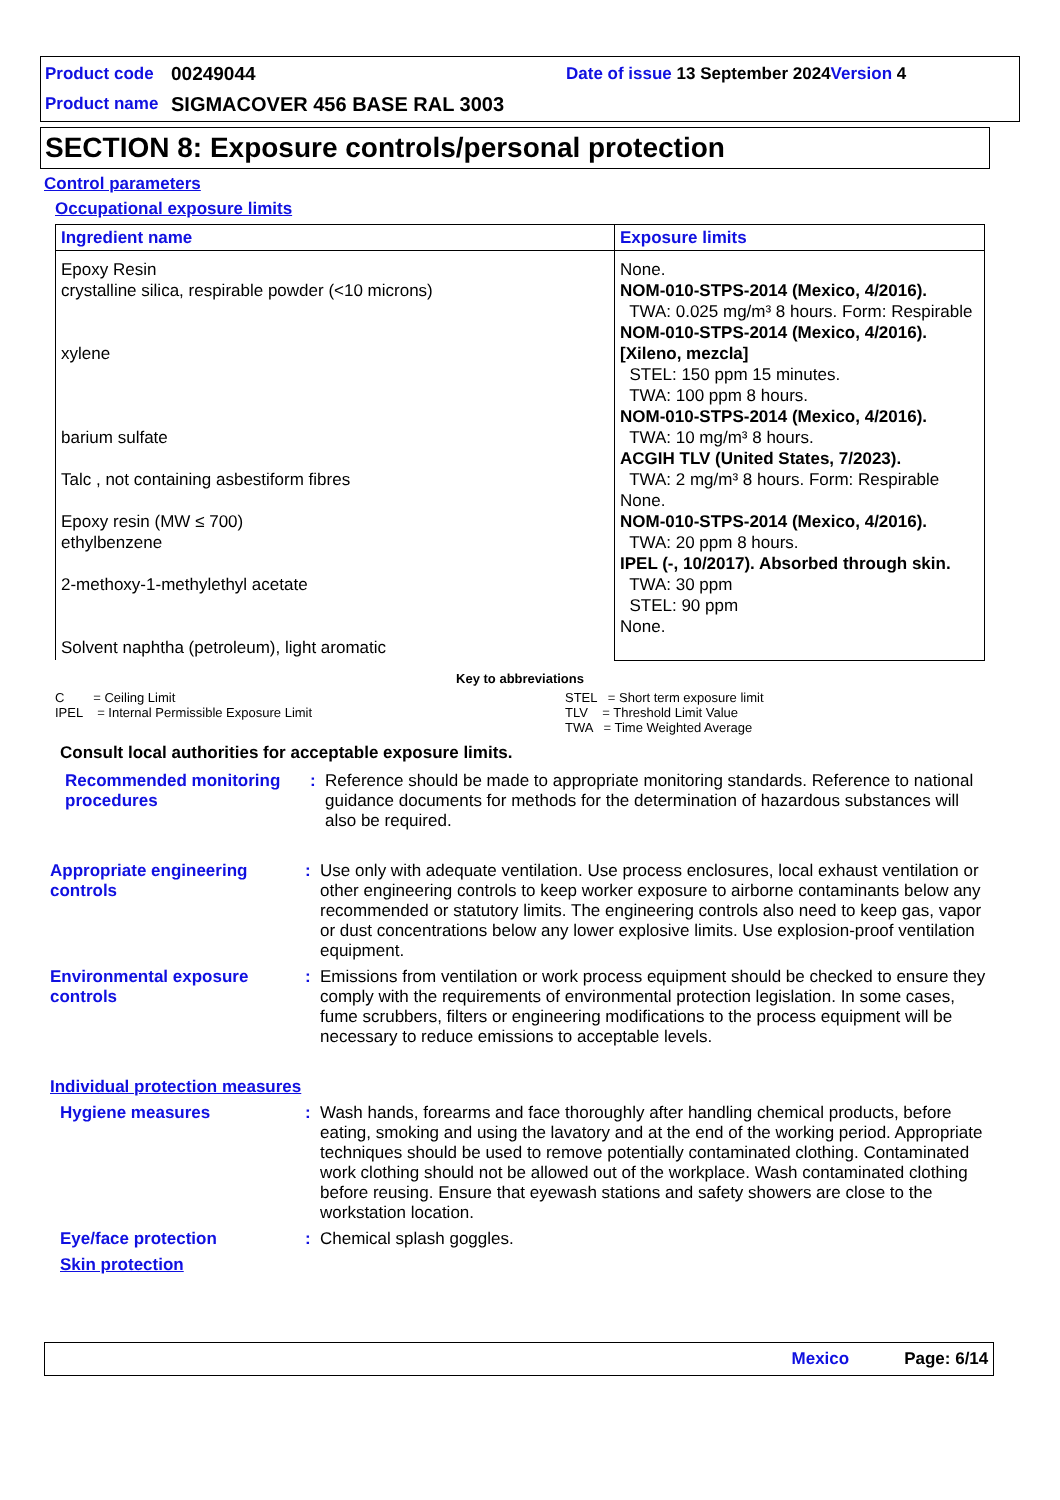Product code 00249044 Date of issue 13 September 2024 Version 4
Product name SIGMACOVER 456 BASE RAL 3003
SECTION 8: Exposure controls/personal protection
Control parameters
Occupational exposure limits
| Ingredient name | Exposure limits |
| --- | --- |
| Epoxy Resin crystalline silica, respirable powder (<10 microns) xylene barium sulfate Talc , not containing asbestiform fibres Epoxy resin (MW ≤ 700) ethylbenzene 2-methoxy-1-methylethyl acetate Solvent naphtha (petroleum), light aromatic | None. NOM-010-STPS-2014 (Mexico, 4/2016). TWA: 0.025 mg/m³ 8 hours. Form: Respirable NOM-010-STPS-2014 (Mexico, 4/2016). [Xileno, mezcla] STEL: 150 ppm 15 minutes. TWA: 100 ppm 8 hours. NOM-010-STPS-2014 (Mexico, 4/2016). TWA: 10 mg/m³ 8 hours. ACGIH TLV (United States, 7/2023). TWA: 2 mg/m³ 8 hours. Form: Respirable None. NOM-010-STPS-2014 (Mexico, 4/2016). TWA: 20 ppm 8 hours. IPEL (-, 10/2017). Absorbed through skin. TWA: 30 ppm STEL: 90 ppm None. |
Key to abbreviations
C = Ceiling Limit
IPEL = Internal Permissible Exposure Limit
STEL = Short term exposure limit
TLV = Threshold Limit Value
TWA = Time Weighted Average
Consult local authorities for acceptable exposure limits.
Recommended monitoring procedures
:
Reference should be made to appropriate monitoring standards. Reference to national guidance documents for methods for the determination of hazardous substances will also be required.
Appropriate engineering controls
:
Use only with adequate ventilation. Use process enclosures, local exhaust ventilation or other engineering controls to keep worker exposure to airborne contaminants below any recommended or statutory limits. The engineering controls also need to keep gas, vapor or dust concentrations below any lower explosive limits. Use explosion-proof ventilation equipment.
Environmental exposure controls
:
Emissions from ventilation or work process equipment should be checked to ensure they comply with the requirements of environmental protection legislation. In some cases, fume scrubbers, filters or engineering modifications to the process equipment will be necessary to reduce emissions to acceptable levels.
Individual protection measures
Hygiene measures :
Wash hands, forearms and face thoroughly after handling chemical products, before eating, smoking and using the lavatory and at the end of the working period. Appropriate techniques should be used to remove potentially contaminated clothing. Contaminated work clothing should not be allowed out of the workplace. Wash contaminated clothing before reusing. Ensure that eyewash stations and safety showers are close to the workstation location.
Eye/face protection :
Chemical splash goggles.
Skin protection
Mexico Page: 6/14